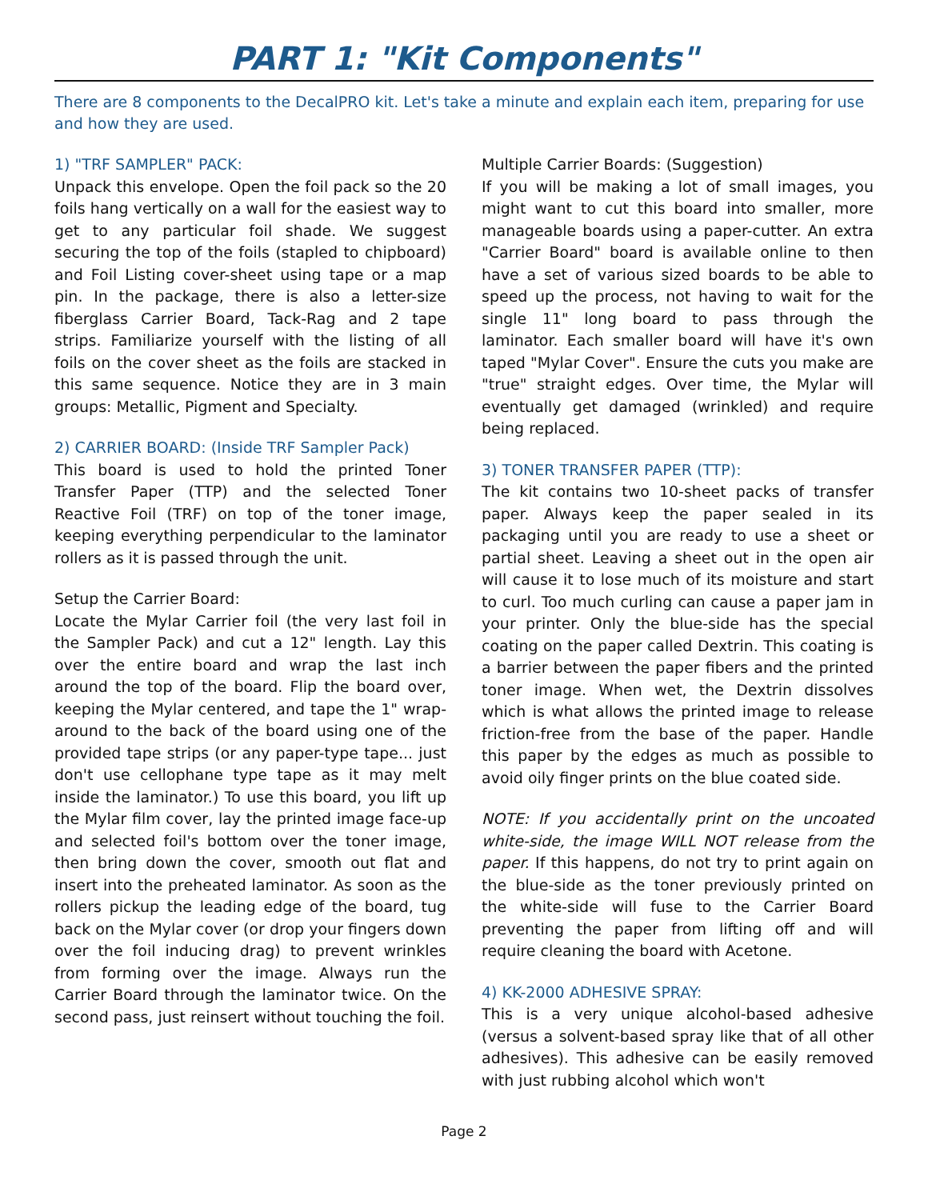PART 1: "Kit Components"
There are 8 components to the DecalPRO kit. Let's take a minute and explain each item, preparing for use and how they are used.
1) "TRF SAMPLER" PACK:
Unpack this envelope. Open the foil pack so the 20 foils hang vertically on a wall for the easiest way to get to any particular foil shade. We suggest securing the top of the foils (stapled to chipboard) and Foil Listing cover-sheet using tape or a map pin. In the package, there is also a letter-size fiberglass Carrier Board, Tack-Rag and 2 tape strips. Familiarize yourself with the listing of all foils on the cover sheet as the foils are stacked in this same sequence. Notice they are in 3 main groups: Metallic, Pigment and Specialty.
2) CARRIER BOARD: (Inside TRF Sampler Pack)
This board is used to hold the printed Toner Transfer Paper (TTP) and the selected Toner Reactive Foil (TRF) on top of the toner image, keeping everything perpendicular to the laminator rollers as it is passed through the unit.
Setup the Carrier Board:
Locate the Mylar Carrier foil (the very last foil in the Sampler Pack) and cut a 12" length. Lay this over the entire board and wrap the last inch around the top of the board. Flip the board over, keeping the Mylar centered, and tape the 1" wrap-around to the back of the board using one of the provided tape strips (or any paper-type tape... just don't use cellophane type tape as it may melt inside the laminator.) To use this board, you lift up the Mylar film cover, lay the printed image face-up and selected foil's bottom over the toner image, then bring down the cover, smooth out flat and insert into the preheated laminator. As soon as the rollers pickup the leading edge of the board, tug back on the Mylar cover (or drop your fingers down over the foil inducing drag) to prevent wrinkles from forming over the image. Always run the Carrier Board through the laminator twice. On the second pass, just reinsert without touching the foil.
Multiple Carrier Boards: (Suggestion)
If you will be making a lot of small images, you might want to cut this board into smaller, more manageable boards using a paper-cutter. An extra "Carrier Board" board is available online to then have a set of various sized boards to be able to speed up the process, not having to wait for the single 11" long board to pass through the laminator. Each smaller board will have it's own taped "Mylar Cover". Ensure the cuts you make are "true" straight edges. Over time, the Mylar will eventually get damaged (wrinkled) and require being replaced.
3) TONER TRANSFER PAPER (TTP):
The kit contains two 10-sheet packs of transfer paper. Always keep the paper sealed in its packaging until you are ready to use a sheet or partial sheet. Leaving a sheet out in the open air will cause it to lose much of its moisture and start to curl. Too much curling can cause a paper jam in your printer. Only the blue-side has the special coating on the paper called Dextrin. This coating is a barrier between the paper fibers and the printed toner image. When wet, the Dextrin dissolves which is what allows the printed image to release friction-free from the base of the paper. Handle this paper by the edges as much as possible to avoid oily finger prints on the blue coated side.
NOTE: If you accidentally print on the uncoated white-side, the image WILL NOT release from the paper. If this happens, do not try to print again on the blue-side as the toner previously printed on the white-side will fuse to the Carrier Board preventing the paper from lifting off and will require cleaning the board with Acetone.
4) KK-2000 ADHESIVE SPRAY:
This is a very unique alcohol-based adhesive (versus a solvent-based spray like that of all other adhesives). This adhesive can be easily removed with just rubbing alcohol which won't
Page 2